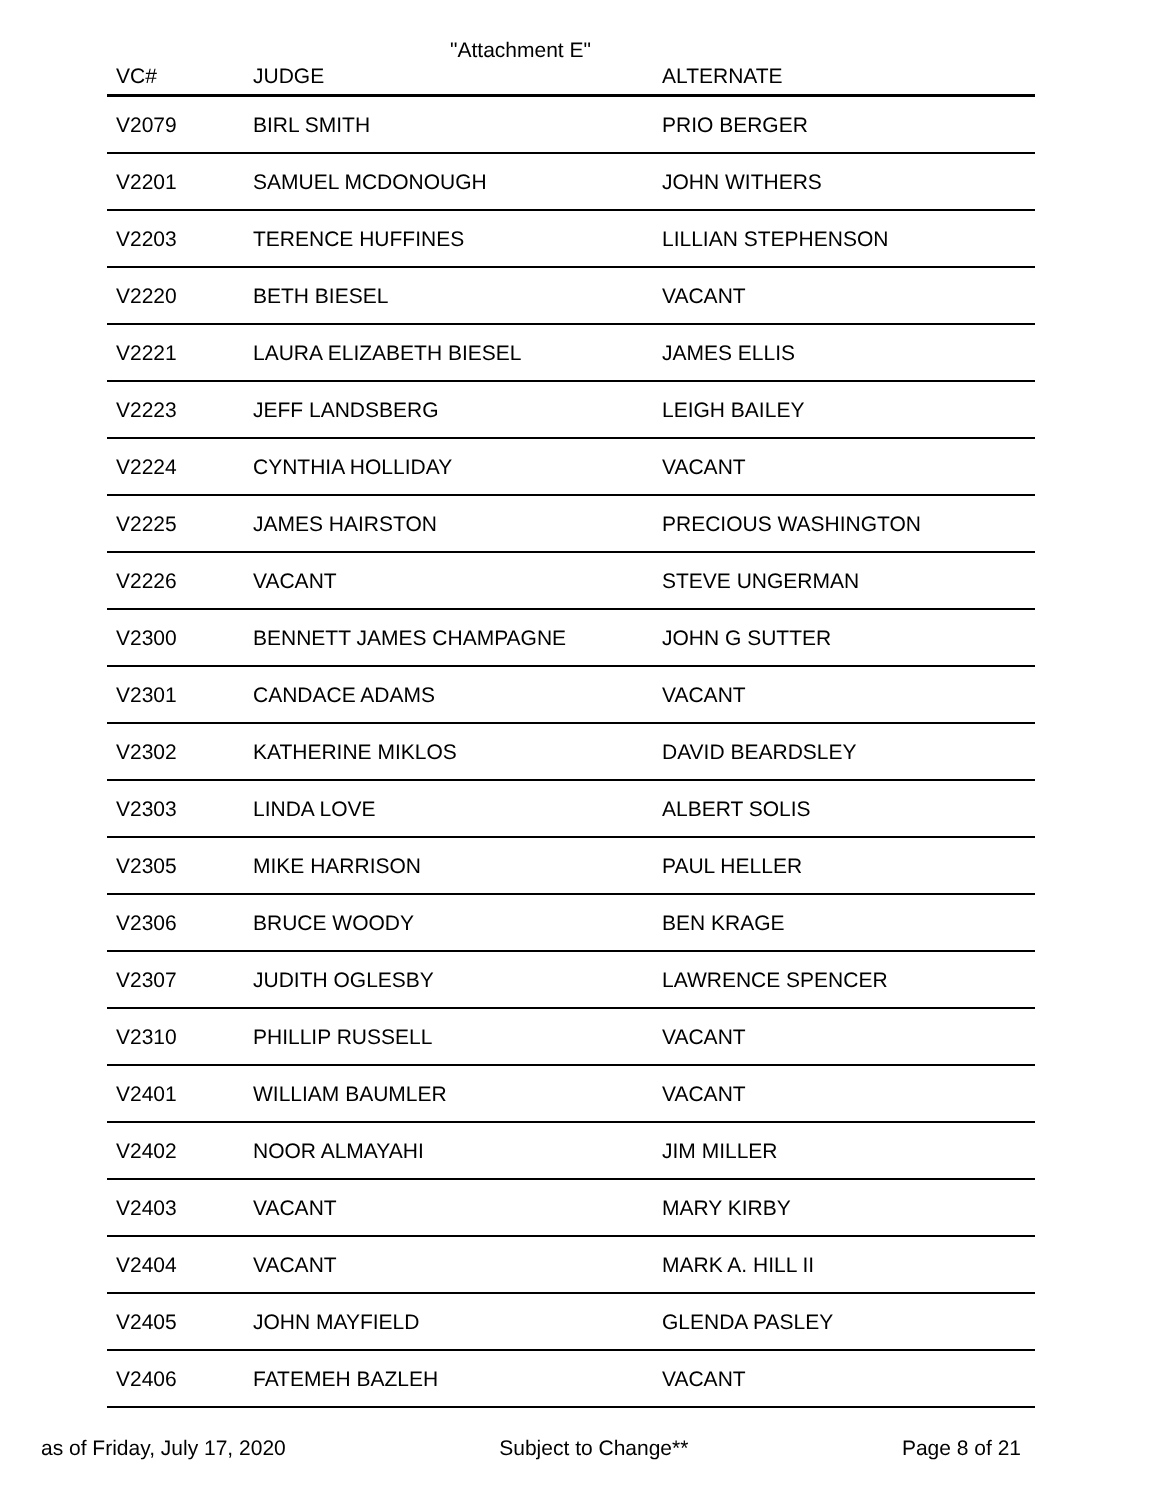"Attachment E"
| VC# | JUDGE | ALTERNATE |
| --- | --- | --- |
| V2079 | BIRL SMITH | PRIO BERGER |
| V2201 | SAMUEL MCDONOUGH | JOHN WITHERS |
| V2203 | TERENCE HUFFINES | LILLIAN STEPHENSON |
| V2220 | BETH BIESEL | VACANT |
| V2221 | LAURA ELIZABETH BIESEL | JAMES ELLIS |
| V2223 | JEFF LANDSBERG | LEIGH BAILEY |
| V2224 | CYNTHIA HOLLIDAY | VACANT |
| V2225 | JAMES HAIRSTON | PRECIOUS WASHINGTON |
| V2226 | VACANT | STEVE UNGERMAN |
| V2300 | BENNETT JAMES CHAMPAGNE | JOHN G SUTTER |
| V2301 | CANDACE ADAMS | VACANT |
| V2302 | KATHERINE MIKLOS | DAVID BEARDSLEY |
| V2303 | LINDA LOVE | ALBERT SOLIS |
| V2305 | MIKE HARRISON | PAUL HELLER |
| V2306 | BRUCE WOODY | BEN KRAGE |
| V2307 | JUDITH OGLESBY | LAWRENCE SPENCER |
| V2310 | PHILLIP RUSSELL | VACANT |
| V2401 | WILLIAM BAUMLER | VACANT |
| V2402 | NOOR ALMAYAHI | JIM MILLER |
| V2403 | VACANT | MARY KIRBY |
| V2404 | VACANT | MARK A. HILL II |
| V2405 | JOHN MAYFIELD | GLENDA PASLEY |
| V2406 | FATEMEH BAZLEH | VACANT |
as of Friday, July 17, 2020 Subject to Change** Page 8 of 21